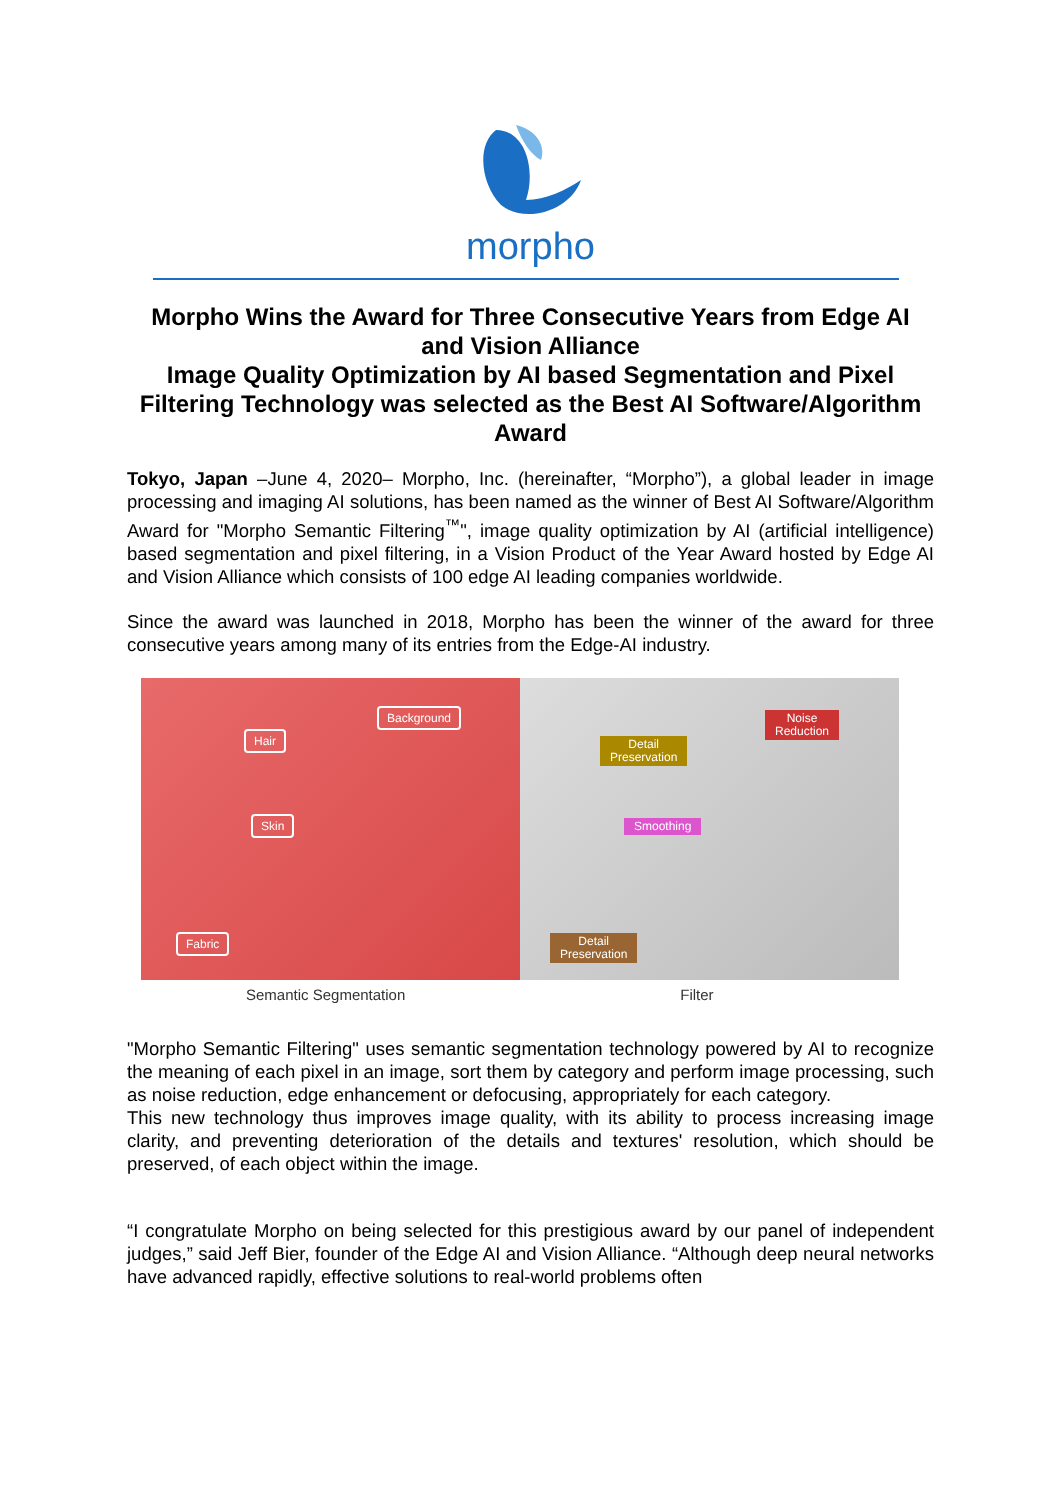morpho
Morpho Wins the Award for Three Consecutive Years from Edge AI and Vision Alliance
Image Quality Optimization by AI based Segmentation and Pixel Filtering Technology was selected as the Best AI Software/Algorithm Award
Tokyo, Japan –June 4, 2020– Morpho, Inc. (hereinafter, “Morpho”), a global leader in image processing and imaging AI solutions, has been named as the winner of Best AI Software/Algorithm Award for "Morpho Semantic Filtering<sup>™</sup>", image quality optimization by AI (artificial intelligence) based segmentation and pixel filtering, in a Vision Product of the Year Award hosted by Edge AI and Vision Alliance which consists of 100 edge AI leading companies worldwide.
Since the award was launched in 2018, Morpho has been the winner of the award for three consecutive years among many of its entries from the Edge-AI industry.
Background
Hair
Skin
Fabric
Noise
Reduction
Detail
Preservation
Smoothing
Detail
Preservation
Semantic Segmentation Filter
"Morpho Semantic Filtering" uses semantic segmentation technology powered by AI to recognize the meaning of each pixel in an image, sort them by category and perform image processing, such as noise reduction, edge enhancement or defocusing, appropriately for each category.
This new technology thus improves image quality, with its ability to process increasing image clarity, and preventing deterioration of the details and textures' resolution, which should be preserved, of each object within the image.
“I congratulate Morpho on being selected for this prestigious award by our panel of independent judges,” said Jeff Bier, founder of the Edge AI and Vision Alliance. “Although deep neural networks have advanced rapidly, effective solutions to real-world problems often